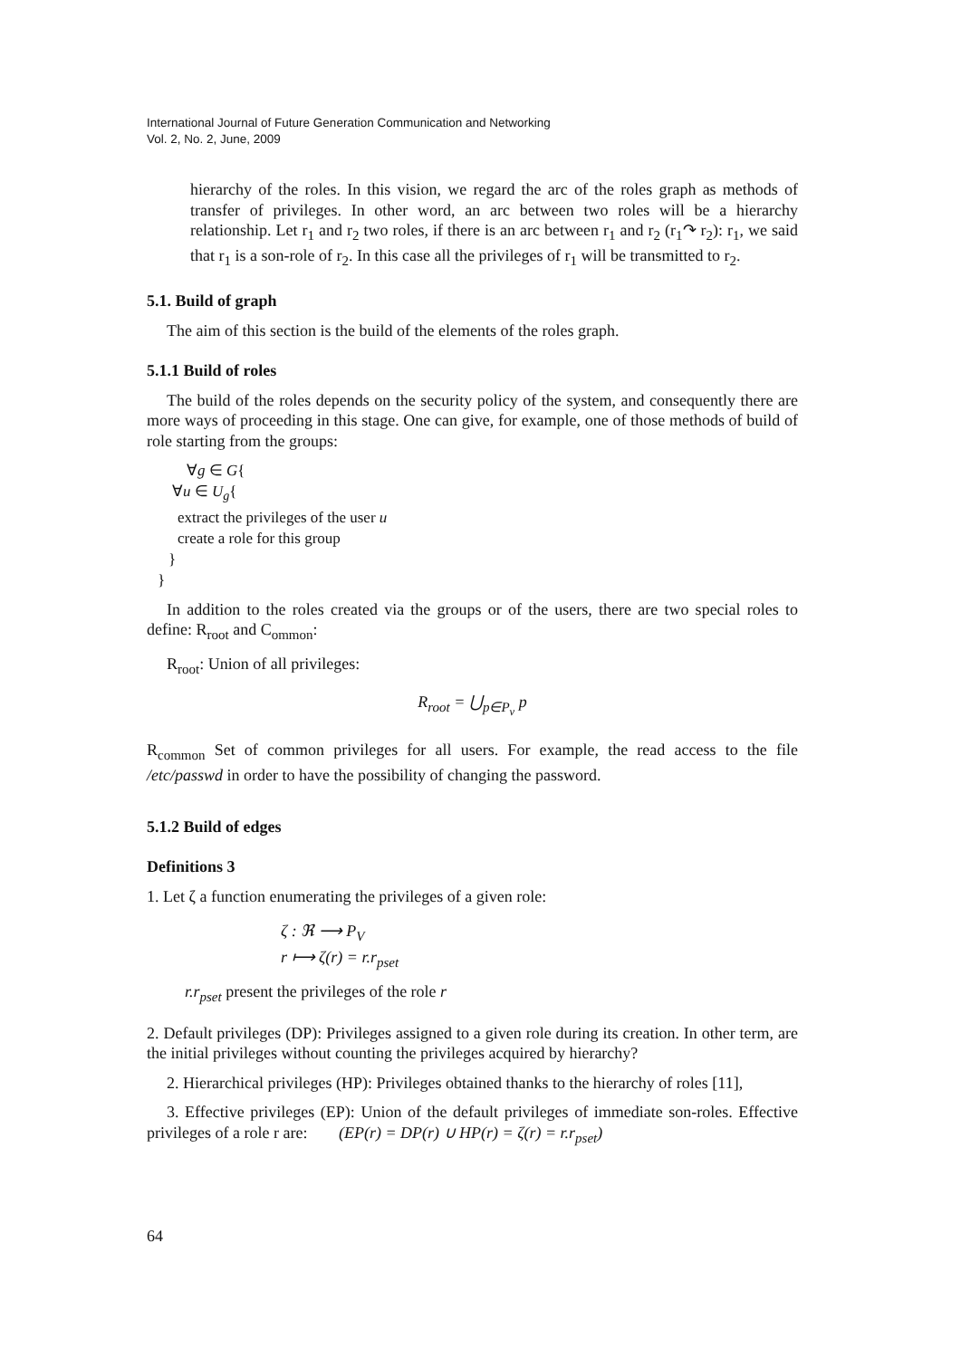International Journal of Future Generation Communication and Networking
Vol. 2, No. 2, June, 2009
hierarchy of the roles. In this vision, we regard the arc of the roles graph as methods of transfer of privileges. In other word, an arc between two roles will be a hierarchy relationship. Let r<sub>1</sub> and r<sub>2</sub> two roles, if there is an arc between r<sub>1</sub> and r<sub>2</sub> (r<sub>1</sub>↷ r<sub>2</sub>): r<sub>1</sub>, we said that r<sub>1</sub> is a son-role of r<sub>2</sub>. In this case all the privileges of r<sub>1</sub> will be transmitted to r<sub>2</sub>.
5.1. Build of graph
The aim of this section is the build of the elements of the roles graph.
5.1.1 Build of roles
The build of the roles depends on the security policy of the system, and consequently there are more ways of proceeding in this stage. One can give, for example, one of those methods of build of role starting from the groups:
∀g ∈ G{
∀u ∈ U<sub>g</sub>{
extract the privileges of the user u
create a role for this group
}
}
In addition to the roles created via the groups or of the users, there are two special roles to define: R<sub>root</sub> and C<sub>ommon</sub>:
R<sub>root</sub>: Union of all privileges:
R<sub>root</sub> = ⋃<sub>p∈P<sub>v</sub></sub> p
R<sub>common</sub> Set of common privileges for all users. For example, the read access to the file /etc/passwd in order to have the possibility of changing the password.
5.1.2 Build of edges
Definitions 3
1. Let ζ a function enumerating the privileges of a given role:
ζ : ℜ ⟶ P<sub>V</sub>
r ⟼ ζ(r) = r.r<sub>pset</sub>
r.r<sub>pset</sub> present the privileges of the role r
2. Default privileges (DP): Privileges assigned to a given role during its creation. In other term, are the initial privileges without counting the privileges acquired by hierarchy?
2. Hierarchical privileges (HP): Privileges obtained thanks to the hierarchy of roles [11],
3. Effective privileges (EP): Union of the default privileges of immediate son-roles. Effective privileges of a role r are: (EP(r) = DP(r) ∪ HP(r) = ζ(r) = r.r<sub>pset</sub>)
64